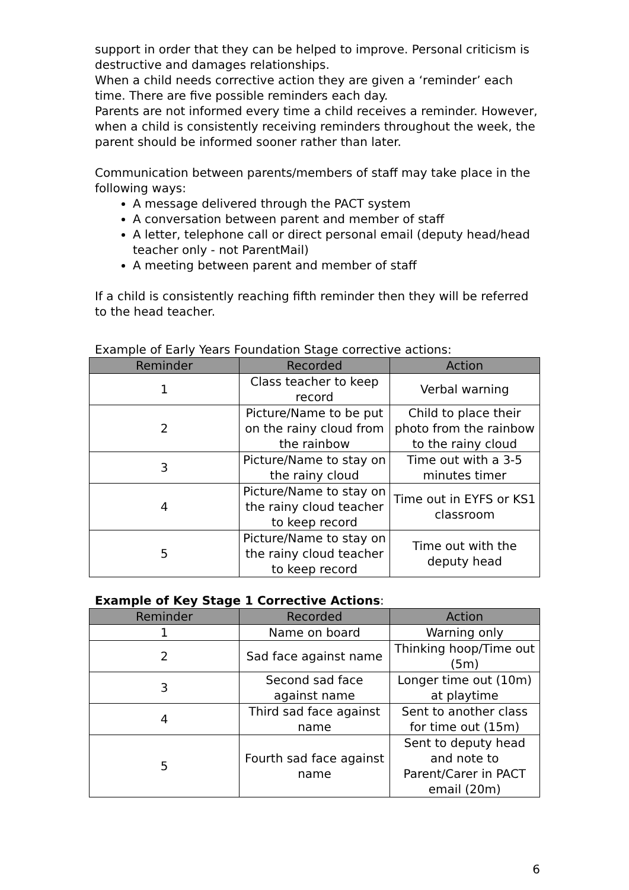support in order that they can be helped to improve. Personal criticism is destructive and damages relationships.
When a child needs corrective action they are given a ‘reminder’ each time. There are five possible reminders each day.
Parents are not informed every time a child receives a reminder. However, when a child is consistently receiving reminders throughout the week, the parent should be informed sooner rather than later.
Communication between parents/members of staff may take place in the following ways:
A message delivered through the PACT system
A conversation between parent and member of staff
A letter, telephone call or direct personal email (deputy head/head teacher only - not ParentMail)
A meeting between parent and member of staff
If a child is consistently reaching fifth reminder then they will be referred to the head teacher.
Example of Early Years Foundation Stage corrective actions:
| Reminder | Recorded | Action |
| --- | --- | --- |
| 1 | Class teacher to keep record | Verbal warning |
| 2 | Picture/Name to be put on the rainy cloud from the rainbow | Child to place their photo from the rainbow to the rainy cloud |
| 3 | Picture/Name to stay on the rainy cloud | Time out with a 3-5 minutes timer |
| 4 | Picture/Name to stay on the rainy cloud teacher to keep record | Time out in EYFS or KS1 classroom |
| 5 | Picture/Name to stay on the rainy cloud teacher to keep record | Time out with the deputy head |
Example of Key Stage 1 Corrective Actions:
| Reminder | Recorded | Action |
| --- | --- | --- |
| 1 | Name on board | Warning only |
| 2 | Sad face against name | Thinking hoop/Time out (5m) |
| 3 | Second sad face against name | Longer time out (10m) at playtime |
| 4 | Third sad face against name | Sent to another class for time out (15m) |
| 5 | Fourth sad face against name | Sent to deputy head and note to Parent/Carer in PACT email (20m) |
6